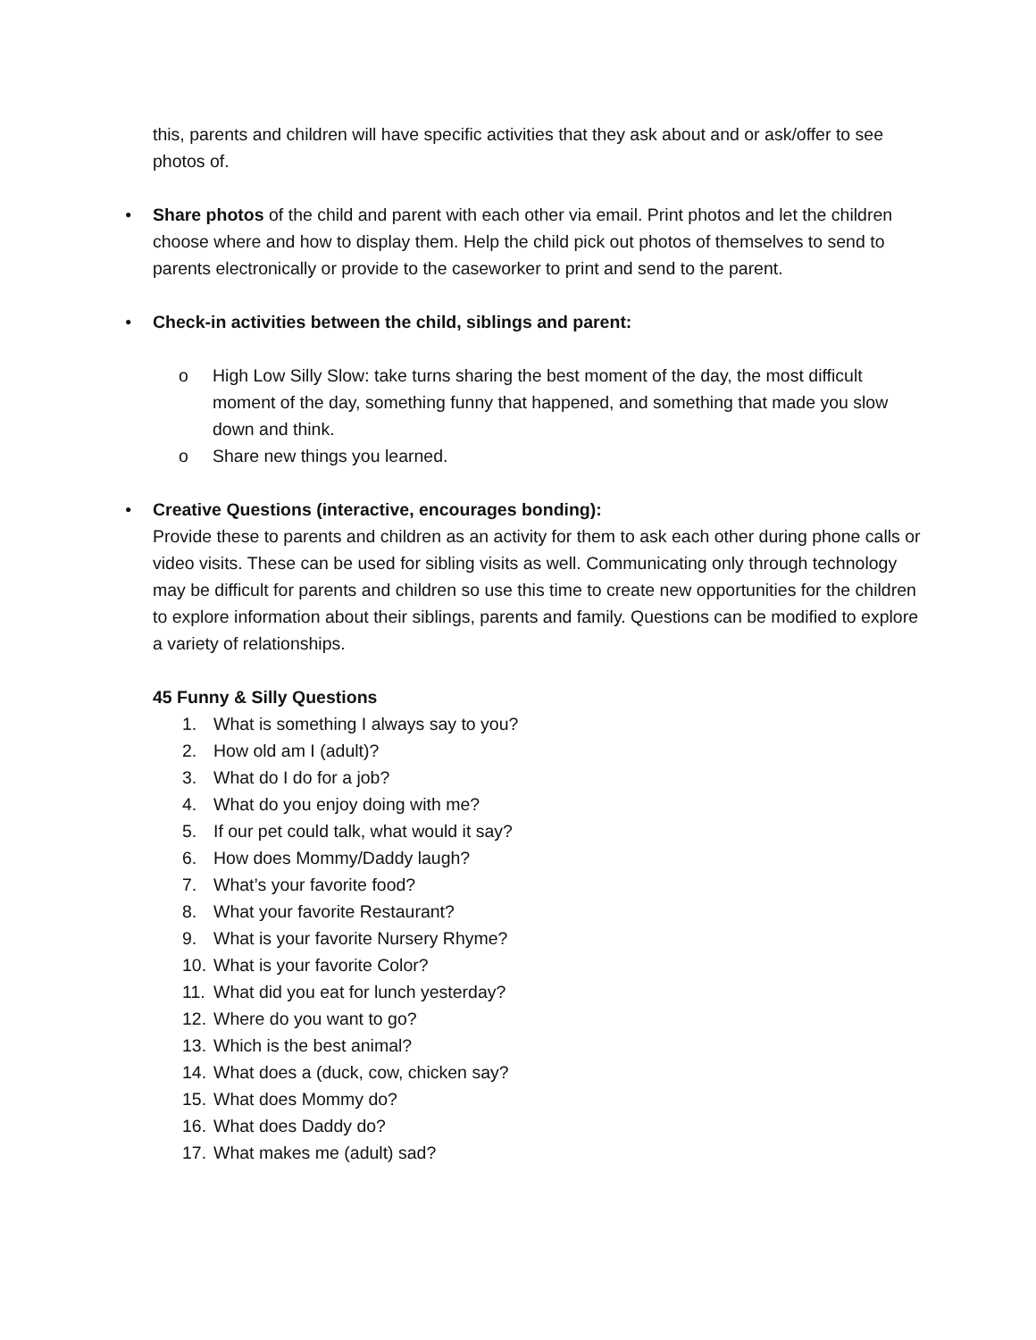this, parents and children will have specific activities that they ask about and or ask/offer to see photos of.
• Share photos of the child and parent with each other via email. Print photos and let the children choose where and how to display them. Help the child pick out photos of themselves to send to parents electronically or provide to the caseworker to print and send to the parent.
• Check-in activities between the child, siblings and parent:
o High Low Silly Slow: take turns sharing the best moment of the day, the most difficult moment of the day, something funny that happened, and something that made you slow down and think.
o Share new things you learned.
• Creative Questions (interactive, encourages bonding):
Provide these to parents and children as an activity for them to ask each other during phone calls or video visits. These can be used for sibling visits as well. Communicating only through technology may be difficult for parents and children so use this time to create new opportunities for the children to explore information about their siblings, parents and family. Questions can be modified to explore a variety of relationships.
45 Funny & Silly Questions
1. What is something I always say to you?
2. How old am I (adult)?
3. What do I do for a job?
4. What do you enjoy doing with me?
5. If our pet could talk, what would it say?
6. How does Mommy/Daddy laugh?
7. What’s your favorite food?
8. What your favorite Restaurant?
9. What is your favorite Nursery Rhyme?
10. What is your favorite Color?
11. What did you eat for lunch yesterday?
12. Where do you want to go?
13. Which is the best animal?
14. What does a (duck, cow, chicken say?
15. What does Mommy do?
16. What does Daddy do?
17. What makes me (adult) sad?